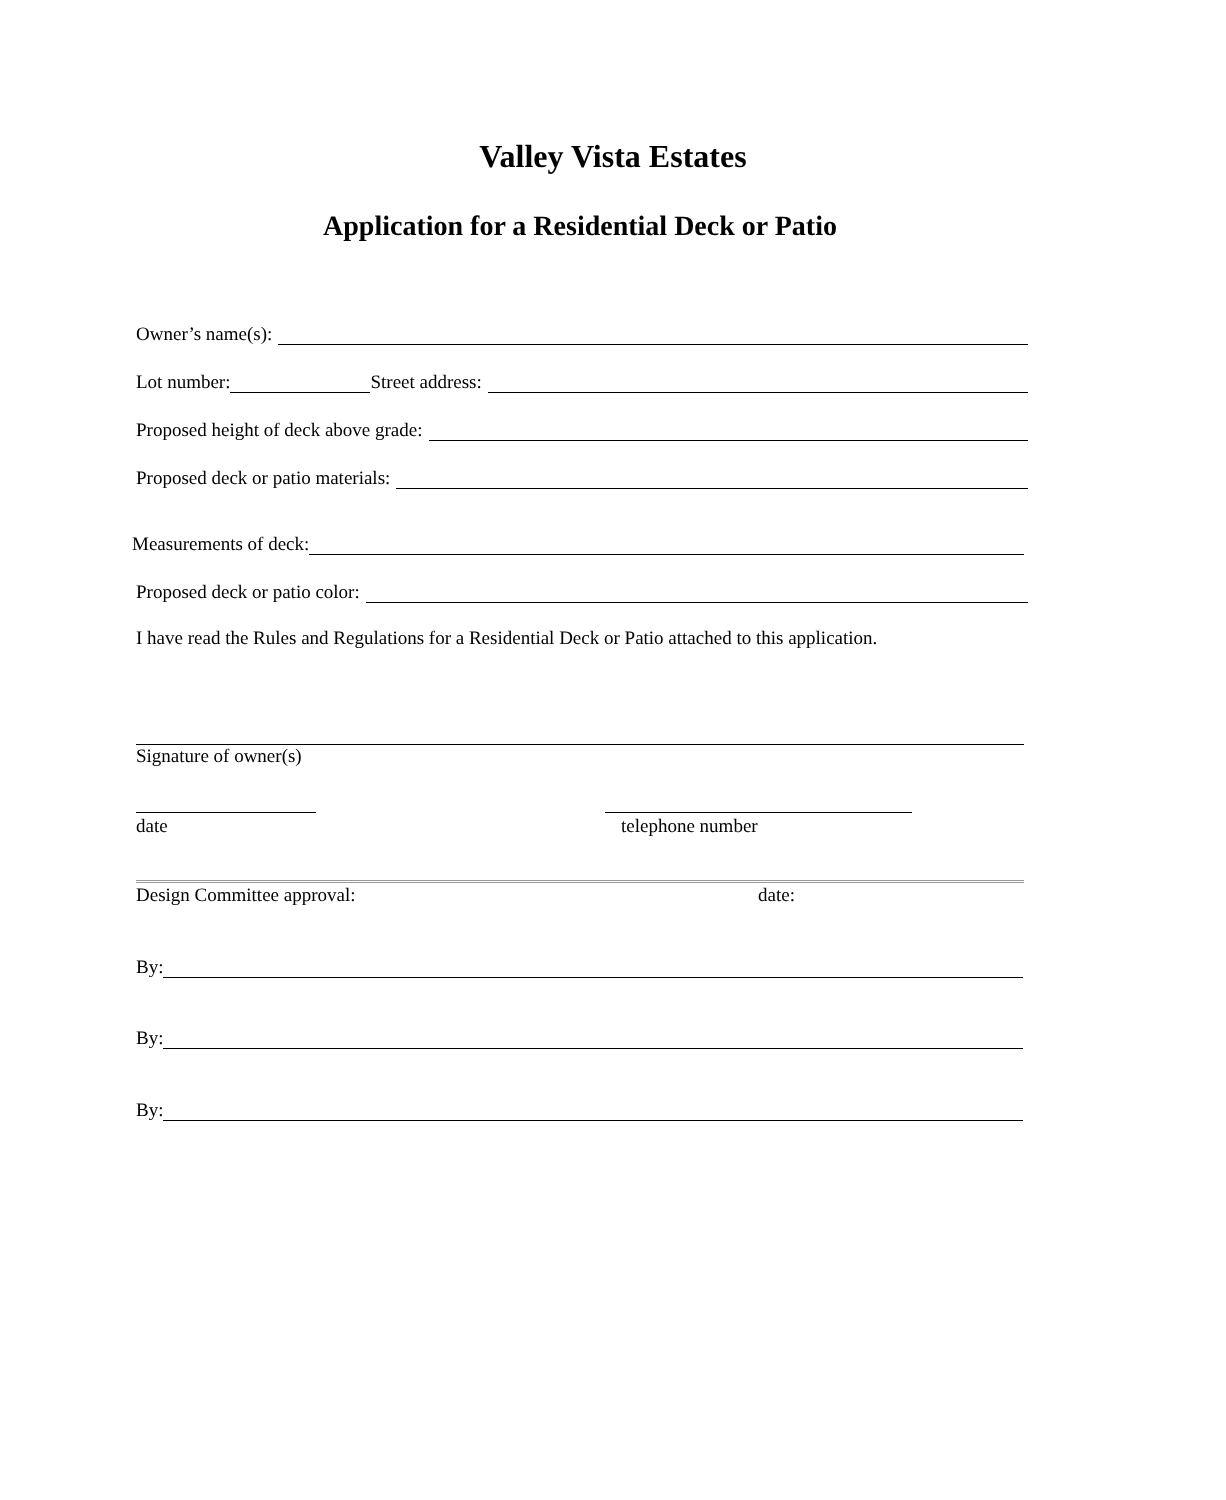Valley Vista Estates
Application for a Residential Deck or Patio
Owner’s name(s):
Lot number: Street address:
Proposed height of deck above grade:
Proposed deck or patio materials:
Measurements of deck:
Proposed deck or patio color:
I have read the Rules and Regulations for a Residential Deck or Patio attached to this application.
Signature of owner(s)
date telephone number
Design Committee approval: date:
By:
By:
By: